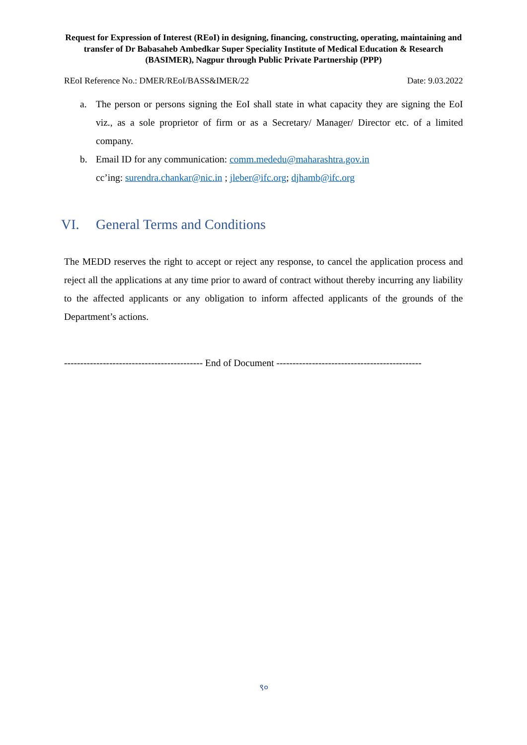Request for Expression of Interest (REoI) in designing, financing, constructing, operating, maintaining and transfer of Dr Babasaheb Ambedkar Super Speciality Institute of Medical Education & Research (BASIMER), Nagpur through Public Private Partnership (PPP)
REoI Reference No.: DMER/REoI/BASS&IMER/22 Date: 9.03.2022
a. The person or persons signing the EoI shall state in what capacity they are signing the EoI viz., as a sole proprietor of firm or as a Secretary/ Manager/ Director etc. of a limited company.
b. Email ID for any communication: comm.mededu@maharashtra.gov.in
cc’ing: surendra.chankar@nic.in ; jleber@ifc.org; djhamb@ifc.org
VI. General Terms and Conditions
The MEDD reserves the right to accept or reject any response, to cancel the application process and reject all the applications at any time prior to award of contract without thereby incurring any liability to the affected applicants or any obligation to inform affected applicants of the grounds of the Department’s actions.
------------------------------------------- End of Document ---------------------------------------------
९०